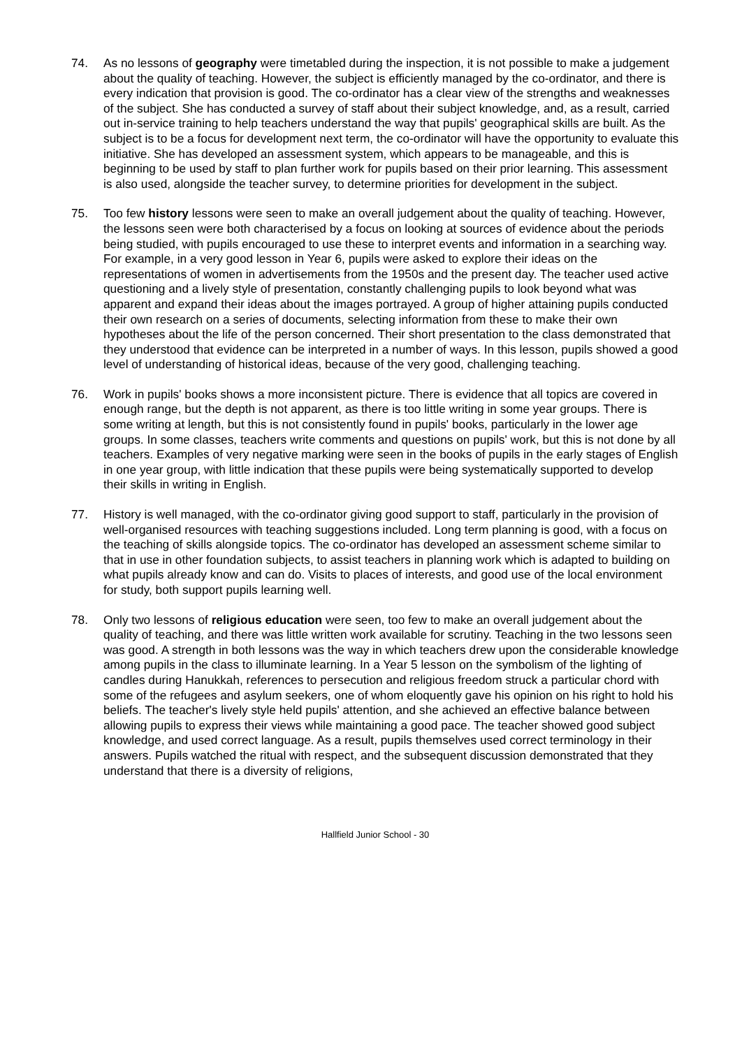74. As no lessons of geography were timetabled during the inspection, it is not possible to make a judgement about the quality of teaching. However, the subject is efficiently managed by the co-ordinator, and there is every indication that provision is good. The co-ordinator has a clear view of the strengths and weaknesses of the subject. She has conducted a survey of staff about their subject knowledge, and, as a result, carried out in-service training to help teachers understand the way that pupils' geographical skills are built. As the subject is to be a focus for development next term, the co-ordinator will have the opportunity to evaluate this initiative. She has developed an assessment system, which appears to be manageable, and this is beginning to be used by staff to plan further work for pupils based on their prior learning. This assessment is also used, alongside the teacher survey, to determine priorities for development in the subject.
75. Too few history lessons were seen to make an overall judgement about the quality of teaching. However, the lessons seen were both characterised by a focus on looking at sources of evidence about the periods being studied, with pupils encouraged to use these to interpret events and information in a searching way. For example, in a very good lesson in Year 6, pupils were asked to explore their ideas on the representations of women in advertisements from the 1950s and the present day. The teacher used active questioning and a lively style of presentation, constantly challenging pupils to look beyond what was apparent and expand their ideas about the images portrayed. A group of higher attaining pupils conducted their own research on a series of documents, selecting information from these to make their own hypotheses about the life of the person concerned. Their short presentation to the class demonstrated that they understood that evidence can be interpreted in a number of ways. In this lesson, pupils showed a good level of understanding of historical ideas, because of the very good, challenging teaching.
76. Work in pupils' books shows a more inconsistent picture. There is evidence that all topics are covered in enough range, but the depth is not apparent, as there is too little writing in some year groups. There is some writing at length, but this is not consistently found in pupils' books, particularly in the lower age groups. In some classes, teachers write comments and questions on pupils' work, but this is not done by all teachers. Examples of very negative marking were seen in the books of pupils in the early stages of English in one year group, with little indication that these pupils were being systematically supported to develop their skills in writing in English.
77. History is well managed, with the co-ordinator giving good support to staff, particularly in the provision of well-organised resources with teaching suggestions included. Long term planning is good, with a focus on the teaching of skills alongside topics. The co-ordinator has developed an assessment scheme similar to that in use in other foundation subjects, to assist teachers in planning work which is adapted to building on what pupils already know and can do. Visits to places of interests, and good use of the local environment for study, both support pupils learning well.
78. Only two lessons of religious education were seen, too few to make an overall judgement about the quality of teaching, and there was little written work available for scrutiny. Teaching in the two lessons seen was good. A strength in both lessons was the way in which teachers drew upon the considerable knowledge among pupils in the class to illuminate learning. In a Year 5 lesson on the symbolism of the lighting of candles during Hanukkah, references to persecution and religious freedom struck a particular chord with some of the refugees and asylum seekers, one of whom eloquently gave his opinion on his right to hold his beliefs. The teacher's lively style held pupils' attention, and she achieved an effective balance between allowing pupils to express their views while maintaining a good pace. The teacher showed good subject knowledge, and used correct language. As a result, pupils themselves used correct terminology in their answers. Pupils watched the ritual with respect, and the subsequent discussion demonstrated that they understand that there is a diversity of religions,
Hallfield Junior School - 30